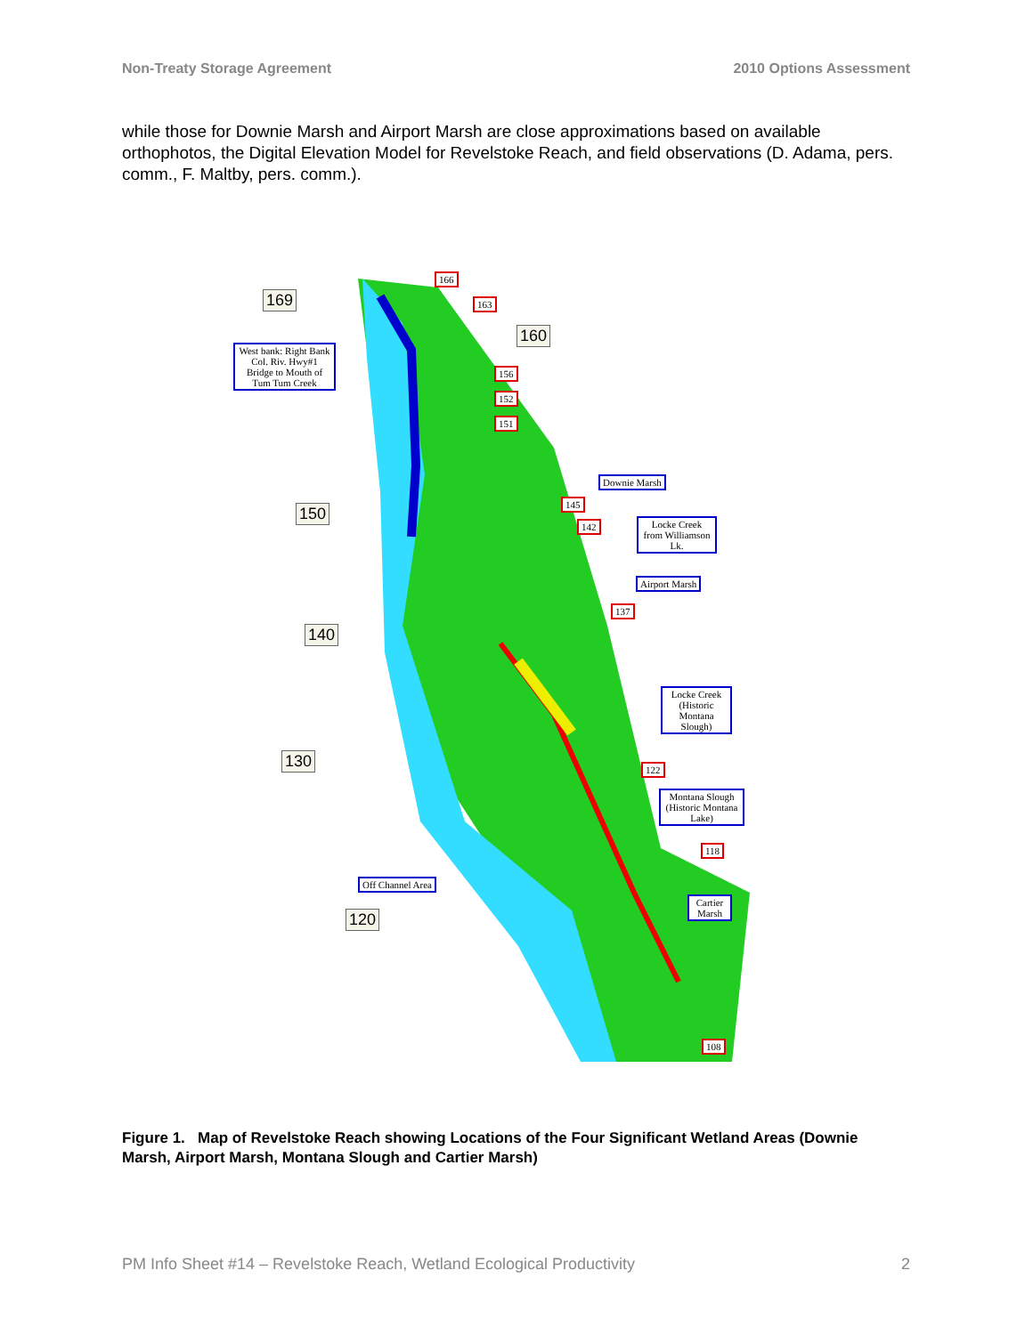Non-Treaty Storage Agreement 2010 Options Assessment
while those for Downie Marsh and Airport Marsh are close approximations based on available orthophotos, the Digital Elevation Model for Revelstoke Reach, and field observations (D. Adama, pers. comm., F. Maltby, pers. comm.).
169
166
163
160
West bank: Right Bank Col. Riv. Hwy#1 Bridge to Mouth of Tum Tum Creek
156
152
151
Downie Marsh
150
145
142
Locke Creek from Williamson Lk.
Airport Marsh
137
140
Locke Creek (Historic Montana Slough)
130 122
Montana Slough (Historic Montana Lake)
118
Off Channel Area
Cartier Marsh
120
108
Figure 1. Map of Revelstoke Reach showing Locations of the Four Significant Wetland Areas (Downie Marsh, Airport Marsh, Montana Slough and Cartier Marsh)
PM Info Sheet #14 – Revelstoke Reach, Wetland Ecological Productivity 2